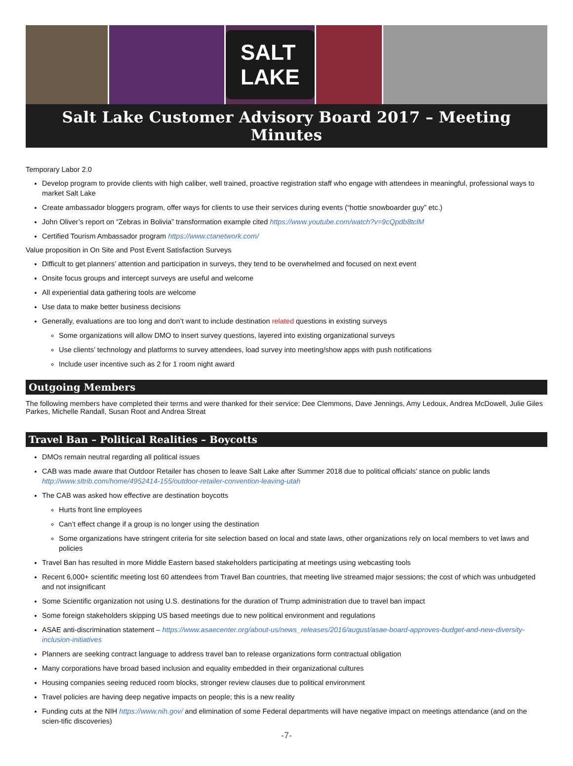SALT LAKE
Salt Lake Customer Advisory Board 2017 – Meeting Minutes
Temporary Labor 2.0
Develop program to provide clients with high caliber, well trained, proactive registration staff who engage with attendees in meaningful, professional ways to market Salt Lake
Create ambassador bloggers program, offer ways for clients to use their services during events (“hottie snowboarder guy” etc.)
John Oliver’s report on “Zebras in Bolivia” transformation example cited https://www.youtube.com/watch?v=9cQpdb8tclM
Certified Tourism Ambassador program https://www.ctanetwork.com/
Value proposition in On Site and Post Event Satisfaction Surveys
Difficult to get planners’ attention and participation in surveys, they tend to be overwhelmed and focused on next event
Onsite focus groups and intercept surveys are useful and welcome
All experiential data gathering tools are welcome
Use data to make better business decisions
Generally, evaluations are too long and don’t want to include destination related questions in existing surveys
Some organizations will allow DMO to insert survey questions, layered into existing organizational surveys
Use clients’ technology and platforms to survey attendees, load survey into meeting/show apps with push notifications
Include user incentive such as 2 for 1 room night award
Outgoing Members
The following members have completed their terms and were thanked for their service: Dee Clemmons, Dave Jennings, Amy Ledoux, Andrea McDowell, Julie Giles Parkes, Michelle Randall, Susan Root and Andrea Streat
Travel Ban – Political Realities – Boycotts
DMOs remain neutral regarding all political issues
CAB was made aware that Outdoor Retailer has chosen to leave Salt Lake after Summer 2018 due to political officials’ stance on public lands http://www.sltrib.com/home/4952414-155/outdoor-retailer-convention-leaving-utah
The CAB was asked how effective are destination boycotts
Hurts front line employees
Can’t effect change if a group is no longer using the destination
Some organizations have stringent criteria for site selection based on local and state laws, other organizations rely on local members to vet laws and policies
Travel Ban has resulted in more Middle Eastern based stakeholders participating at meetings using webcasting tools
Recent 6,000+ scientific meeting lost 60 attendees from Travel Ban countries, that meeting live streamed major sessions; the cost of which was unbudgeted and not insignificant
Some Scientific organization not using U.S. destinations for the duration of Trump administration due to travel ban impact
Some foreign stakeholders skipping US based meetings due to new political environment and regulations
ASAE anti-discrimination statement – https://www.asaecenter.org/about-us/news_releases/2016/august/asae-board-approves-budget-and-new-diversity-inclusion-initiatives
Planners are seeking contract language to address travel ban to release organizations form contractual obligation
Many corporations have broad based inclusion and equality embedded in their organizational cultures
Housing companies seeing reduced room blocks, stronger review clauses due to political environment
Travel policies are having deep negative impacts on people; this is a new reality
Funding cuts at the NIH https://www.nih.gov/ and elimination of some Federal departments will have negative impact on meetings attendance (and on the scien-tific discoveries)
-7-